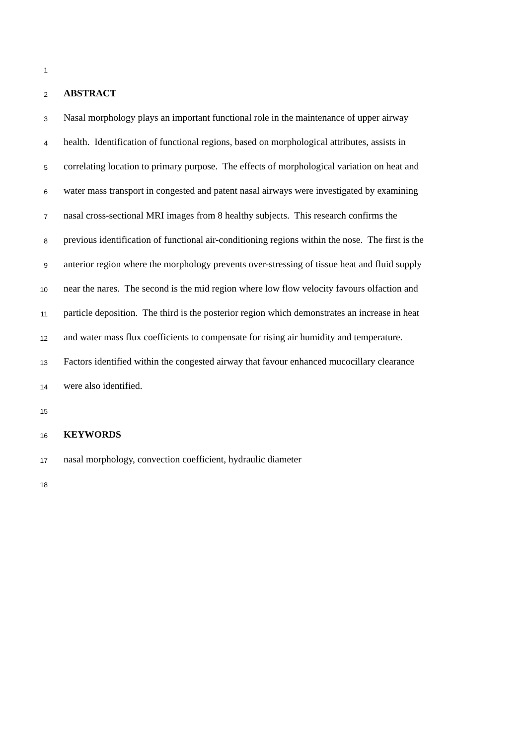1
2 ABSTRACT
3 Nasal morphology plays an important functional role in the maintenance of upper airway
4 health. Identification of functional regions, based on morphological attributes, assists in
5 correlating location to primary purpose. The effects of morphological variation on heat and
6 water mass transport in congested and patent nasal airways were investigated by examining
7 nasal cross-sectional MRI images from 8 healthy subjects. This research confirms the
8 previous identification of functional air-conditioning regions within the nose. The first is the
9 anterior region where the morphology prevents over-stressing of tissue heat and fluid supply
10 near the nares. The second is the mid region where low flow velocity favours olfaction and
11 particle deposition. The third is the posterior region which demonstrates an increase in heat
12 and water mass flux coefficients to compensate for rising air humidity and temperature.
13 Factors identified within the congested airway that favour enhanced mucocillary clearance
14 were also identified.
15
16 KEYWORDS
17 nasal morphology, convection coefficient, hydraulic diameter
18